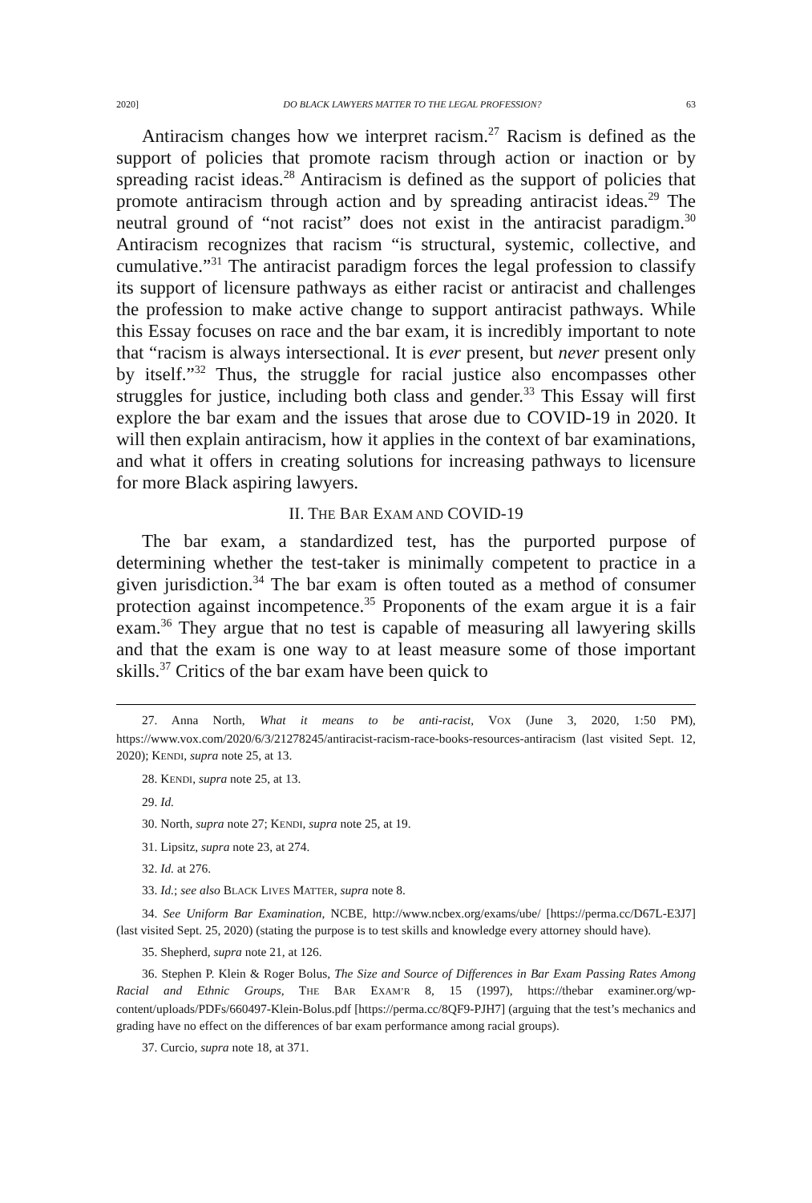2020] DO BLACK LAWYERS MATTER TO THE LEGAL PROFESSION? 63
Antiracism changes how we interpret racism.<sup>27</sup> Racism is defined as the support of policies that promote racism through action or inaction or by spreading racist ideas.<sup>28</sup> Antiracism is defined as the support of policies that promote antiracism through action and by spreading antiracist ideas.<sup>29</sup> The neutral ground of “not racist” does not exist in the antiracist paradigm.<sup>30</sup> Antiracism recognizes that racism “is structural, systemic, collective, and cumulative.”<sup>31</sup> The antiracist paradigm forces the legal profession to classify its support of licensure pathways as either racist or antiracist and challenges the profession to make active change to support antiracist pathways. While this Essay focuses on race and the bar exam, it is incredibly important to note that “racism is always intersectional. It is ever present, but never present only by itself.”<sup>32</sup> Thus, the struggle for racial justice also encompasses other struggles for justice, including both class and gender.<sup>33</sup> This Essay will first explore the bar exam and the issues that arose due to COVID-19 in 2020. It will then explain antiracism, how it applies in the context of bar examinations, and what it offers in creating solutions for increasing pathways to licensure for more Black aspiring lawyers.
II. THE BAR EXAM AND COVID-19
The bar exam, a standardized test, has the purported purpose of determining whether the test-taker is minimally competent to practice in a given jurisdiction.<sup>34</sup> The bar exam is often touted as a method of consumer protection against incompetence.<sup>35</sup> Proponents of the exam argue it is a fair exam.<sup>36</sup> They argue that no test is capable of measuring all lawyering skills and that the exam is one way to at least measure some of those important skills.<sup>37</sup> Critics of the bar exam have been quick to
27. Anna North, What it means to be anti-racist, VOX (June 3, 2020, 1:50 PM), https://www.vox.com/2020/6/3/21278245/antiracist-racism-race-books-resources-antiracism (last visited Sept. 12, 2020); KENDI, supra note 25, at 13.
28. KENDI, supra note 25, at 13.
29. Id.
30. North, supra note 27; KENDI, supra note 25, at 19.
31. Lipsitz, supra note 23, at 274.
32. Id. at 276.
33. Id.; see also BLACK LIVES MATTER, supra note 8.
34. See Uniform Bar Examination, NCBE, http://www.ncbex.org/exams/ube/ [https://perma.cc/D67L-E3J7] (last visited Sept. 25, 2020) (stating the purpose is to test skills and knowledge every attorney should have).
35. Shepherd, supra note 21, at 126.
36. Stephen P. Klein & Roger Bolus, The Size and Source of Differences in Bar Exam Passing Rates Among Racial and Ethnic Groups, THE BAR EXAM’R 8, 15 (1997), https://thebar examiner.org/wp-content/uploads/PDFs/660497-Klein-Bolus.pdf [https://perma.cc/8QF9-PJH7] (arguing that the test’s mechanics and grading have no effect on the differences of bar exam performance among racial groups).
37. Curcio, supra note 18, at 371.